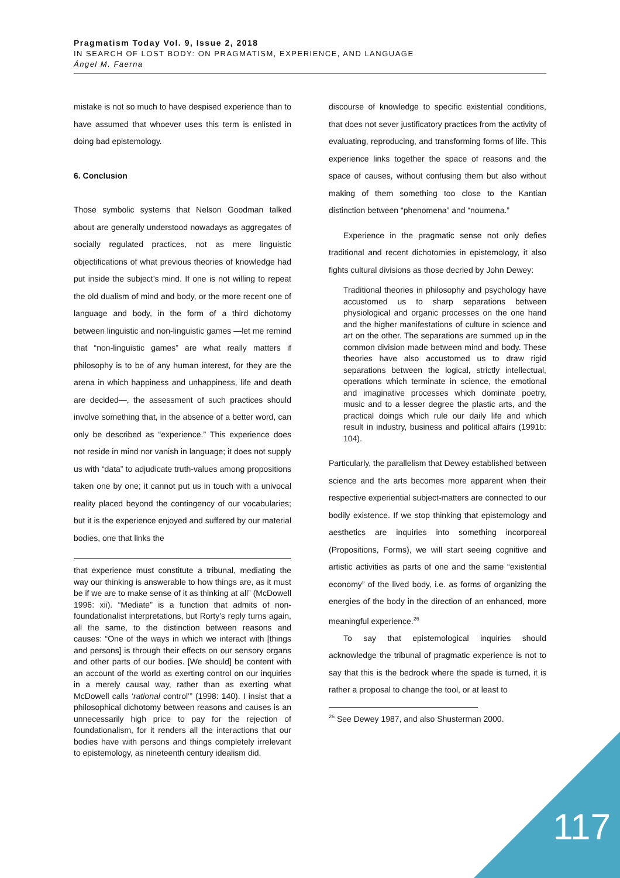Pragmatism Today Vol. 9, Issue 2, 2018
IN SEARCH OF LOST BODY: ON PRAGMATISM, EXPERIENCE, AND LANGUAGE
Ángel M. Faerna
mistake is not so much to have despised experience than to have assumed that whoever uses this term is enlisted in doing bad epistemology.
6. Conclusion
Those symbolic systems that Nelson Goodman talked about are generally understood nowadays as aggregates of socially regulated practices, not as mere linguistic objectifications of what previous theories of knowledge had put inside the subject’s mind. If one is not willing to repeat the old dualism of mind and body, or the more recent one of language and body, in the form of a third dichotomy between linguistic and non-linguistic games —let me remind that “non-linguistic games” are what really matters if philosophy is to be of any human interest, for they are the arena in which happiness and unhappiness, life and death are decided—, the assessment of such practices should involve something that, in the absence of a better word, can only be described as “experience.” This experience does not reside in mind nor vanish in language; it does not supply us with “data” to adjudicate truth-values among propositions taken one by one; it cannot put us in touch with a univocal reality placed beyond the contingency of our vocabularies; but it is the experience enjoyed and suffered by our material bodies, one that links the
that experience must constitute a tribunal, mediating the way our thinking is answerable to how things are, as it must be if we are to make sense of it as thinking at all” (McDowell 1996: xii). “Mediate” is a function that admits of non-foundationalist interpretations, but Rorty’s reply turns again, all the same, to the distinction between reasons and causes: “One of the ways in which we interact with [things and persons] is through their effects on our sensory organs and other parts of our bodies. [We should] be content with an account of the world as exerting control on our inquiries in a merely causal way, rather than as exerting what McDowell calls ‘rational control’” (1998: 140). I insist that a philosophical dichotomy between reasons and causes is an unnecessarily high price to pay for the rejection of foundationalism, for it renders all the interactions that our bodies have with persons and things completely irrelevant to epistemology, as nineteenth century idealism did.
discourse of knowledge to specific existential conditions, that does not sever justificatory practices from the activity of evaluating, reproducing, and transforming forms of life. This experience links together the space of reasons and the space of causes, without confusing them but also without making of them something too close to the Kantian distinction between “phenomena” and “noumena.”
Experience in the pragmatic sense not only defies traditional and recent dichotomies in epistemology, it also fights cultural divisions as those decried by John Dewey:
Traditional theories in philosophy and psychology have accustomed us to sharp separations between physiological and organic processes on the one hand and the higher manifestations of culture in science and art on the other. The separations are summed up in the common division made between mind and body. These theories have also accustomed us to draw rigid separations between the logical, strictly intellectual, operations which terminate in science, the emotional and imaginative processes which dominate poetry, music and to a lesser degree the plastic arts, and the practical doings which rule our daily life and which result in industry, business and political affairs (1991b: 104).
Particularly, the parallelism that Dewey established between science and the arts becomes more apparent when their respective experiential subject-matters are connected to our bodily existence. If we stop thinking that epistemology and aesthetics are inquiries into something incorporeal (Propositions, Forms), we will start seeing cognitive and artistic activities as parts of one and the same “existential economy” of the lived body, i.e. as forms of organizing the energies of the body in the direction of an enhanced, more meaningful experience.<sup>26</sup>
To say that epistemological inquiries should acknowledge the tribunal of pragmatic experience is not to say that this is the bedrock where the spade is turned, it is rather a proposal to change the tool, or at least to
<sup>26</sup> See Dewey 1987, and also Shusterman 2000.
117